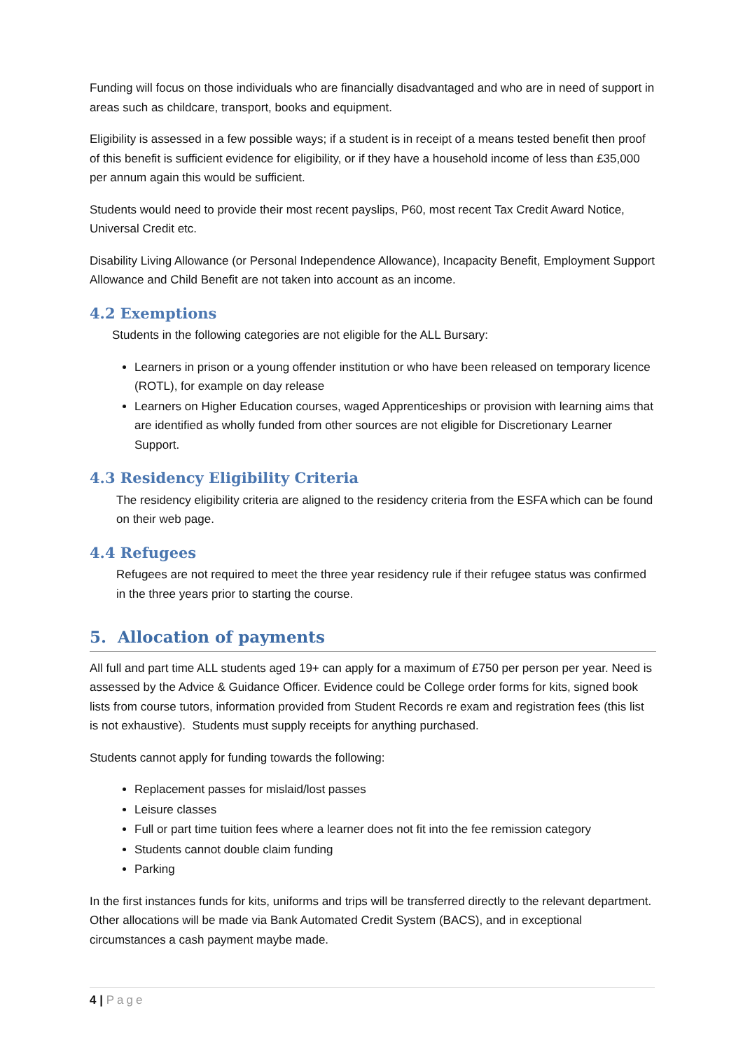Funding will focus on those individuals who are financially disadvantaged and who are in need of support in areas such as childcare, transport, books and equipment.
Eligibility is assessed in a few possible ways; if a student is in receipt of a means tested benefit then proof of this benefit is sufficient evidence for eligibility, or if they have a household income of less than £35,000 per annum again this would be sufficient.
Students would need to provide their most recent payslips, P60, most recent Tax Credit Award Notice, Universal Credit etc.
Disability Living Allowance (or Personal Independence Allowance), Incapacity Benefit, Employment Support Allowance and Child Benefit are not taken into account as an income.
4.2 Exemptions
Students in the following categories are not eligible for the ALL Bursary:
Learners in prison or a young offender institution or who have been released on temporary licence (ROTL), for example on day release
Learners on Higher Education courses, waged Apprenticeships or provision with learning aims that are identified as wholly funded from other sources are not eligible for Discretionary Learner Support.
4.3 Residency Eligibility Criteria
The residency eligibility criteria are aligned to the residency criteria from the ESFA which can be found on their web page.
4.4 Refugees
Refugees are not required to meet the three year residency rule if their refugee status was confirmed in the three years prior to starting the course.
5. Allocation of payments
All full and part time ALL students aged 19+ can apply for a maximum of £750 per person per year. Need is assessed by the Advice & Guidance Officer. Evidence could be College order forms for kits, signed book lists from course tutors, information provided from Student Records re exam and registration fees (this list is not exhaustive). Students must supply receipts for anything purchased.
Students cannot apply for funding towards the following:
Replacement passes for mislaid/lost passes
Leisure classes
Full or part time tuition fees where a learner does not fit into the fee remission category
Students cannot double claim funding
Parking
In the first instances funds for kits, uniforms and trips will be transferred directly to the relevant department. Other allocations will be made via Bank Automated Credit System (BACS), and in exceptional circumstances a cash payment maybe made.
4 | Page